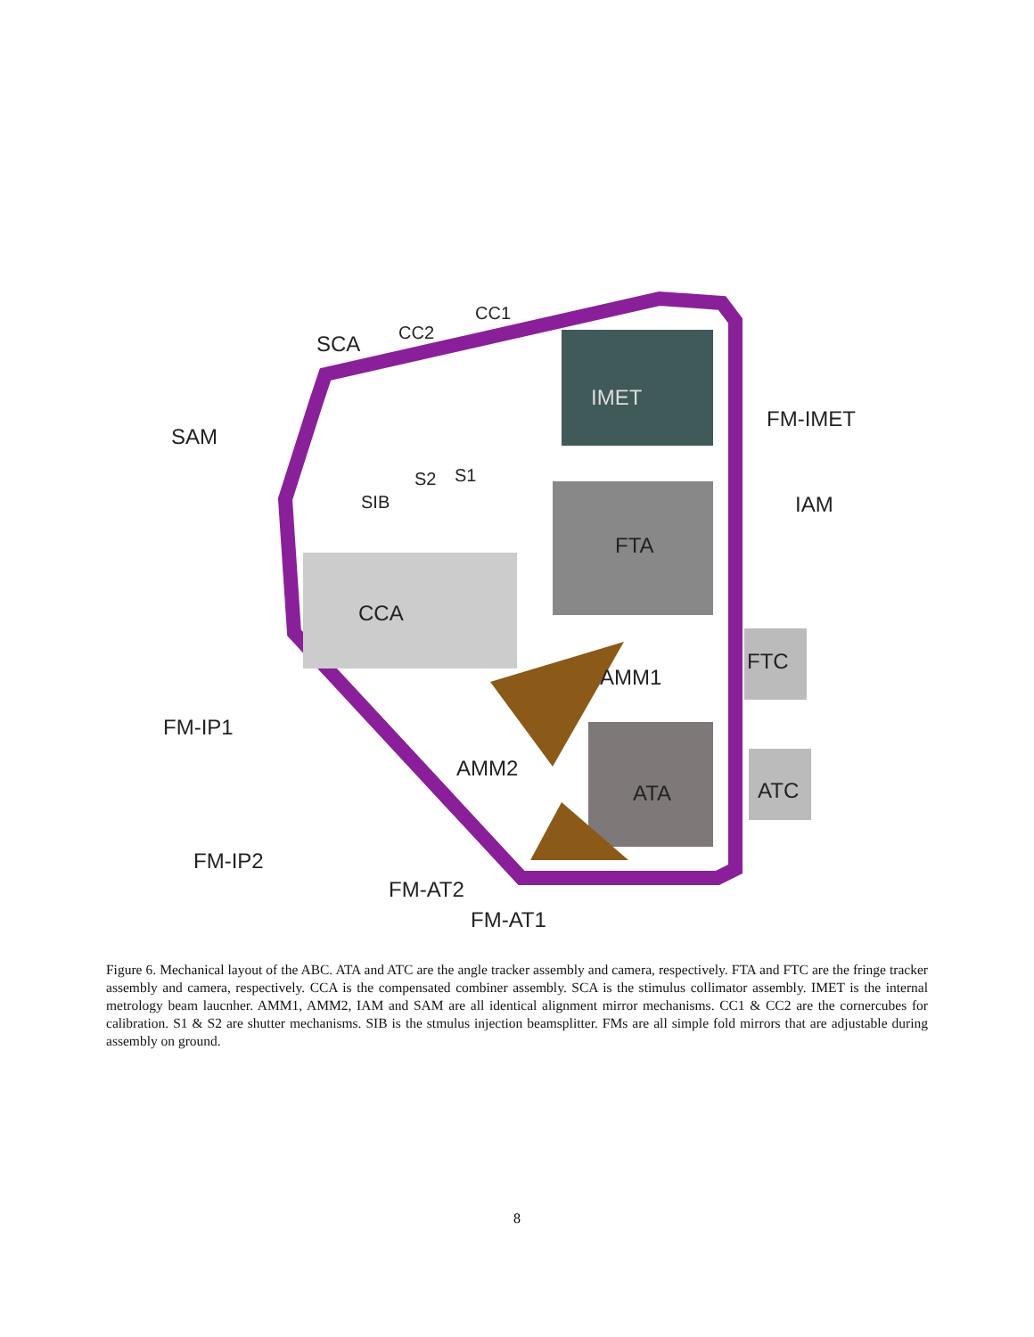CC1
SCA CC2
IMET
FM-IMET
SAM
S2 S1
SIB IAM
FTA
CCA
FTC
AMM1
FM-IP1
AMM2
ATC ATA
FM-IP2
FM-AT2
FM-AT1
Figure 6. Mechanical layout of the ABC. ATA and ATC are the angle tracker assembly and camera, respectively. FTA and FTC are the fringe tracker assembly and camera, respectively. CCA is the compensated combiner assembly. SCA is the stimulus collimator assembly. IMET is the internal metrology beam laucnher. AMM1, AMM2, IAM and SAM are all identical alignment mirror mechanisms. CC1 & CC2 are the cornercubes for calibration. S1 & S2 are shutter mechanisms. SIB is the stmulus injection beamsplitter. FMs are all simple fold mirrors that are adjustable during assembly on ground.
8